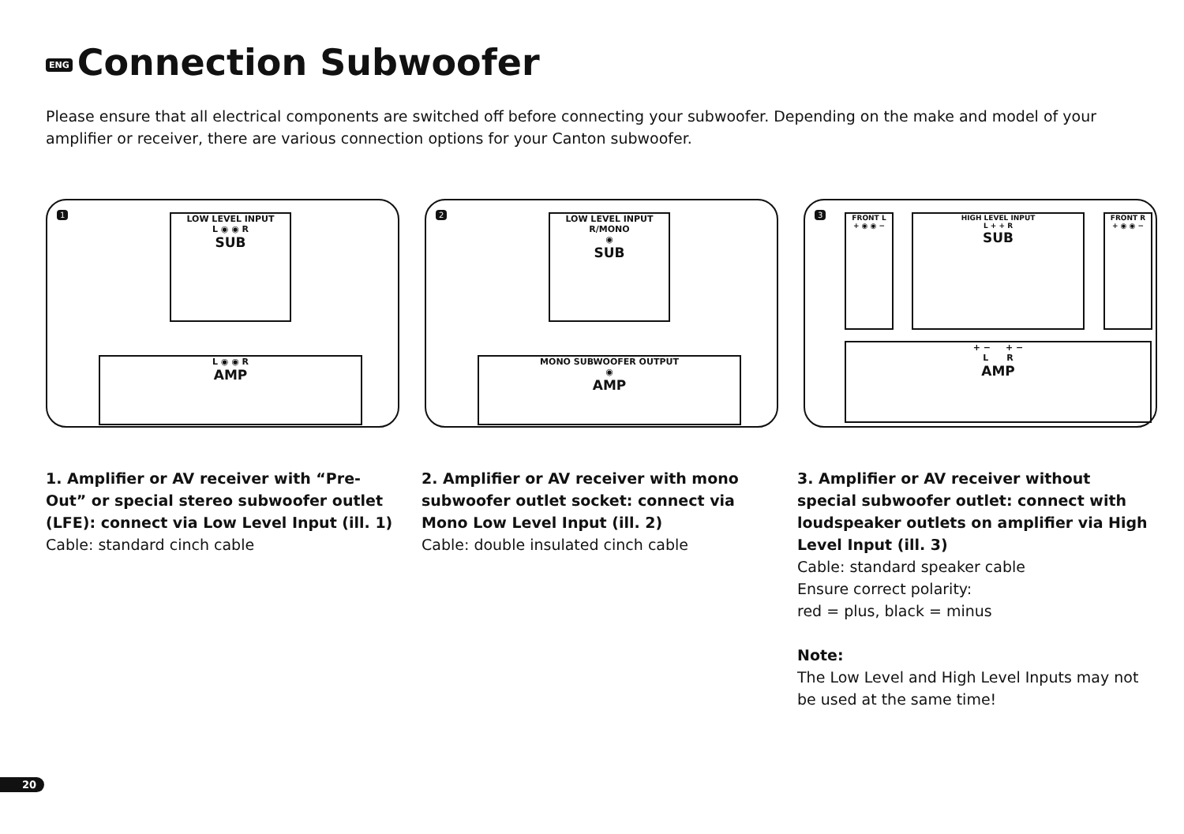ENG Connection Subwoofer
Please ensure that all electrical components are switched off before connecting your subwoofer. Depending on the make and model of your amplifier or receiver, there are various connection options for your Canton subwoofer.
1
LOW LEVEL INPUT
L ◉ ◉ R
SUB
L ◉ ◉ R
AMP
2
LOW LEVEL INPUT
R/MONO
◉
SUB
MONO SUBWOOFER OUTPUT
◉
AMP
3
FRONT L
+ ◉ ◉ −
HIGH LEVEL INPUT
L + + R
SUB
FRONT R
+ ◉ ◉ −
+ − + −
L R
AMP
1. Amplifier or AV receiver with “Pre-Out” or special stereo subwoofer outlet (LFE): connect via Low Level Input (ill. 1)
Cable: standard cinch cable
2. Amplifier or AV receiver with mono sub­woofer outlet socket: connect via Mono Low Level Input (ill. 2)
Cable: double insulated cinch cable
3. Amplifier or AV receiver without special subwoofer outlet: connect with loudspeaker outlets on amplifier via High Level Input (ill. 3)
Cable: standard speaker cable
Ensure correct polarity:
red = plus, black = minus
Note:
The Low Level and High Level Inputs may not be used at the same time!
20